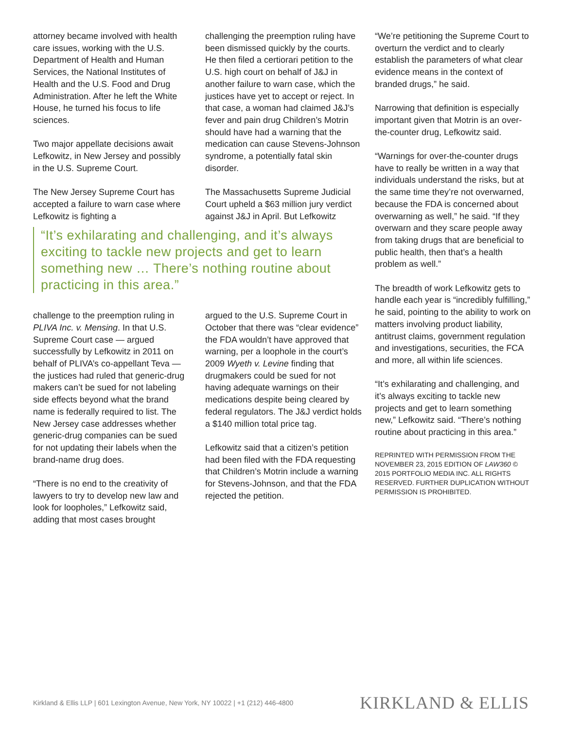attorney became involved with health care issues, working with the U.S. Department of Health and Human Services, the National Institutes of Health and the U.S. Food and Drug Administration. After he left the White House, he turned his focus to life sciences.
Two major appellate decisions await Lefkowitz, in New Jersey and possibly in the U.S. Supreme Court.
The New Jersey Supreme Court has accepted a failure to warn case where Lefkowitz is fighting a
challenging the preemption ruling have been dismissed quickly by the courts. He then filed a certiorari petition to the U.S. high court on behalf of J&J in another failure to warn case, which the justices have yet to accept or reject. In that case, a woman had claimed J&J’s fever and pain drug Children’s Motrin should have had a warning that the medication can cause Stevens-Johnson syndrome, a potentially fatal skin disorder.
The Massachusetts Supreme Judicial Court upheld a $63 million jury verdict against J&J in April. But Lefkowitz
“It’s exhilarating and challenging, and it’s always exciting to tackle new projects and get to learn something new … There’s nothing routine about practicing in this area.”
challenge to the preemption ruling in PLIVA Inc. v. Mensing. In that U.S. Supreme Court case — argued successfully by Lefkowitz in 2011 on behalf of PLIVA’s co-appellant Teva — the justices had ruled that generic-drug makers can’t be sued for not labeling side effects beyond what the brand name is federally required to list. The New Jersey case addresses whether generic-drug companies can be sued for not updating their labels when the brand-name drug does.
“There is no end to the creativity of lawyers to try to develop new law and look for loopholes,” Lefkowitz said, adding that most cases brought
argued to the U.S. Supreme Court in October that there was “clear evidence” the FDA wouldn’t have approved that warning, per a loophole in the court’s 2009 Wyeth v. Levine finding that drugmakers could be sued for not having adequate warnings on their medications despite being cleared by federal regulators. The J&J verdict holds a $140 million total price tag.
Lefkowitz said that a citizen’s petition had been filed with the FDA requesting that Children’s Motrin include a warning for Stevens-Johnson, and that the FDA rejected the petition.
“We’re petitioning the Supreme Court to overturn the verdict and to clearly establish the parameters of what clear evidence means in the context of branded drugs,” he said.
Narrowing that definition is especially important given that Motrin is an over-the-counter drug, Lefkowitz said.
“Warnings for over-the-counter drugs have to really be written in a way that individuals understand the risks, but at the same time they’re not overwarned, because the FDA is concerned about overwarning as well,” he said. “If they overwarn and they scare people away from taking drugs that are beneficial to public health, then that’s a health problem as well.”
The breadth of work Lefkowitz gets to handle each year is “incredibly fulfilling,” he said, pointing to the ability to work on matters involving product liability, antitrust claims, government regulation and investigations, securities, the FCA and more, all within life sciences.
“It’s exhilarating and challenging, and it’s always exciting to tackle new projects and get to learn something new,” Lefkowitz said. “There’s nothing routine about practicing in this area.”
REPRINTED WITH PERMISSION FROM THE NOVEMBER 23, 2015 EDITION OF LAW360 © 2015 PORTFOLIO MEDIA INC. ALL RIGHTS RESERVED. FURTHER DUPLICATION WITHOUT PERMISSION IS PROHIBITED.
Kirkland & Ellis LLP | 601 Lexington Avenue, New York, NY 10022 | +1 (212) 446-4800 KIRKLAND & ELLIS